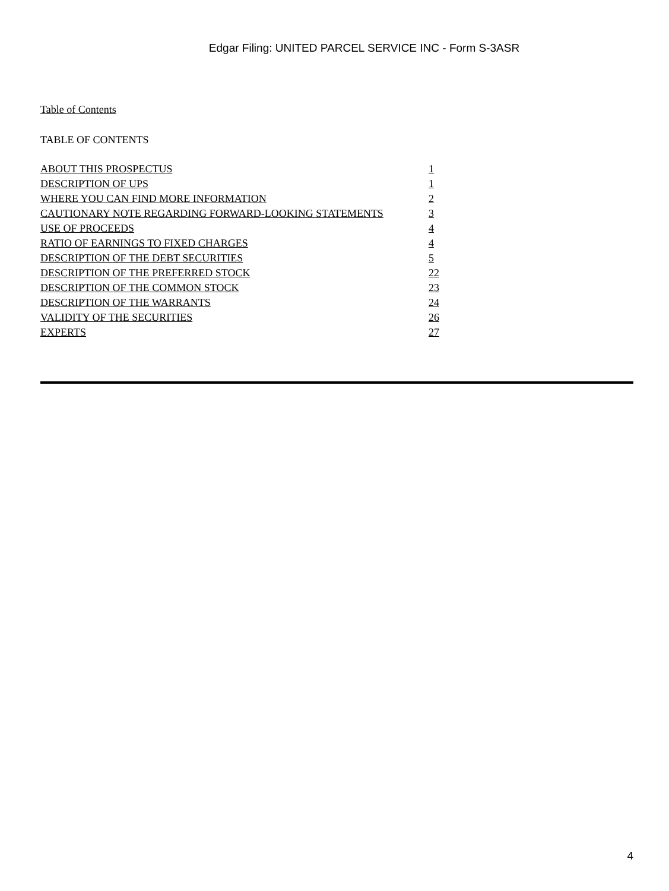Edgar Filing: UNITED PARCEL SERVICE INC - Form S-3ASR
Table of Contents
TABLE OF CONTENTS
| ABOUT THIS PROSPECTUS | 1 |
| DESCRIPTION OF UPS | 1 |
| WHERE YOU CAN FIND MORE INFORMATION | 2 |
| CAUTIONARY NOTE REGARDING FORWARD-LOOKING STATEMENTS | 3 |
| USE OF PROCEEDS | 4 |
| RATIO OF EARNINGS TO FIXED CHARGES | 4 |
| DESCRIPTION OF THE DEBT SECURITIES | 5 |
| DESCRIPTION OF THE PREFERRED STOCK | 22 |
| DESCRIPTION OF THE COMMON STOCK | 23 |
| DESCRIPTION OF THE WARRANTS | 24 |
| VALIDITY OF THE SECURITIES | 26 |
| EXPERTS | 27 |
4